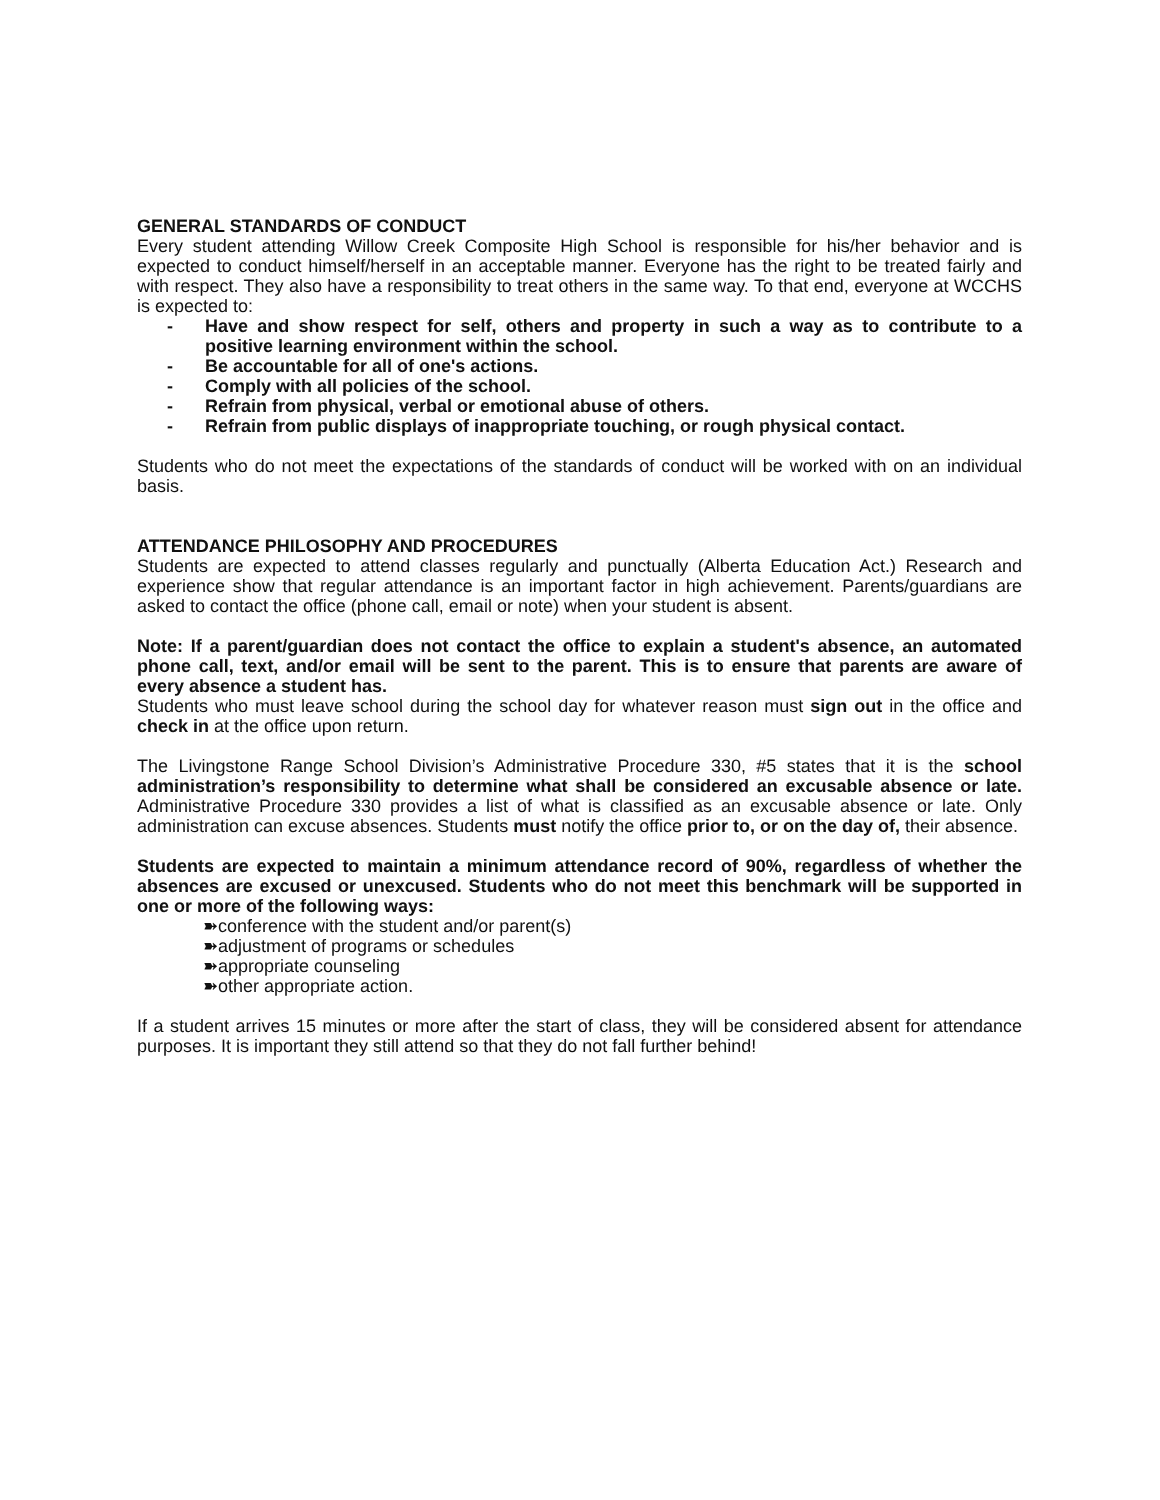GENERAL STANDARDS OF CONDUCT
Every student attending Willow Creek Composite High School is responsible for his/her behavior and is expected to conduct himself/herself in an acceptable manner. Everyone has the right to be treated fairly and with respect. They also have a responsibility to treat others in the same way. To that end, everyone at WCCHS is expected to:
- Have and show respect for self, others and property in such a way as to contribute to a positive learning environment within the school.
- Be accountable for all of one's actions.
- Comply with all policies of the school.
- Refrain from physical, verbal or emotional abuse of others.
- Refrain from public displays of inappropriate touching, or rough physical contact.
Students who do not meet the expectations of the standards of conduct will be worked with on an individual basis.
ATTENDANCE PHILOSOPHY AND PROCEDURES
Students are expected to attend classes regularly and punctually (Alberta Education Act.) Research and experience show that regular attendance is an important factor in high achievement. Parents/guardians are asked to contact the office (phone call, email or note) when your student is absent.
Note: If a parent/guardian does not contact the office to explain a student's absence, an automated phone call, text, and/or email will be sent to the parent. This is to ensure that parents are aware of every absence a student has.
Students who must leave school during the school day for whatever reason must sign out in the office and check in at the office upon return.
The Livingstone Range School Division’s Administrative Procedure 330, #5 states that it is the school administration’s responsibility to determine what shall be considered an excusable absence or late. Administrative Procedure 330 provides a list of what is classified as an excusable absence or late. Only administration can excuse absences. Students must notify the office prior to, or on the day of, their absence.
Students are expected to maintain a minimum attendance record of 90%, regardless of whether the absences are excused or unexcused. Students who do not meet this benchmark will be supported in one or more of the following ways:
➽conference with the student and/or parent(s)
➽adjustment of programs or schedules
➽appropriate counseling
➽other appropriate action.
If a student arrives 15 minutes or more after the start of class, they will be considered absent for attendance purposes. It is important they still attend so that they do not fall further behind!